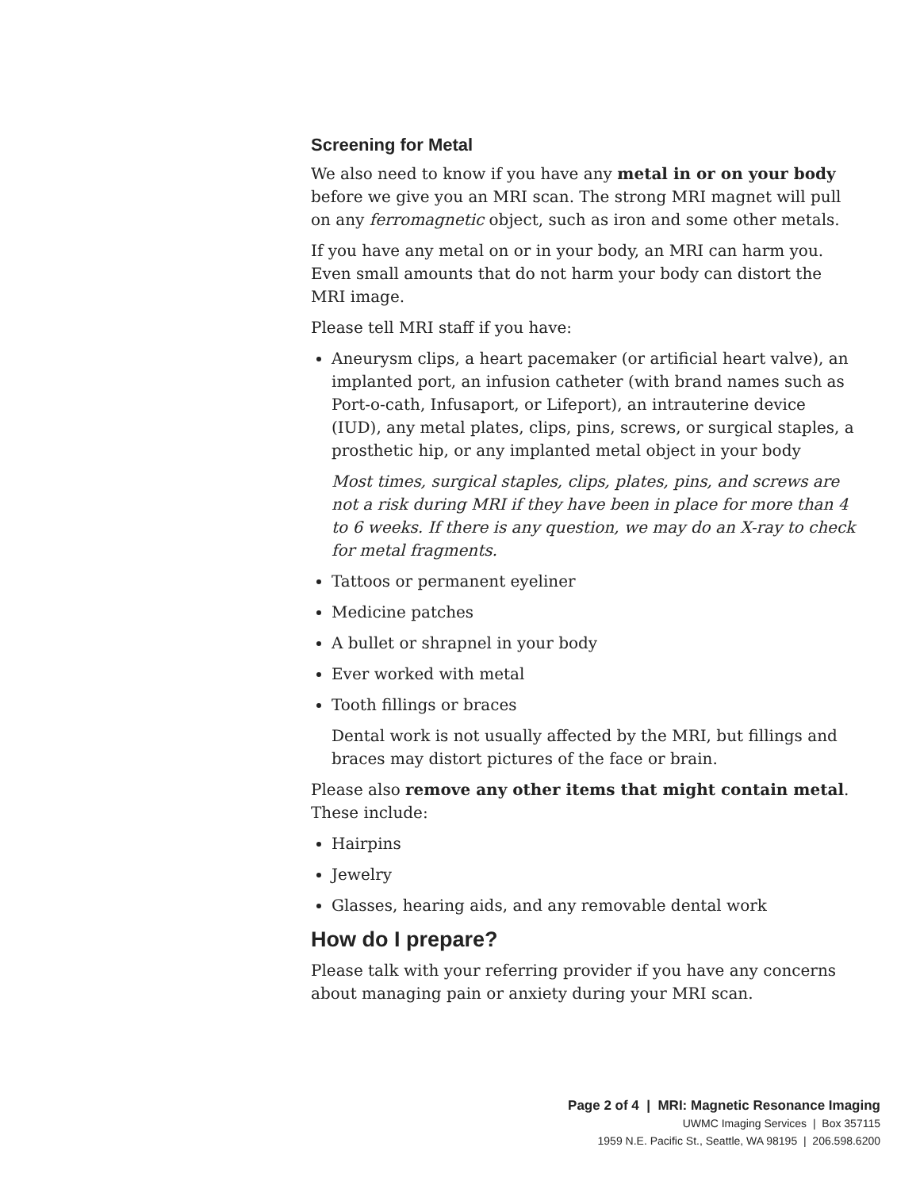Screening for Metal
We also need to know if you have any metal in or on your body before we give you an MRI scan. The strong MRI magnet will pull on any ferromagnetic object, such as iron and some other metals.
If you have any metal on or in your body, an MRI can harm you. Even small amounts that do not harm your body can distort the MRI image.
Please tell MRI staff if you have:
Aneurysm clips, a heart pacemaker (or artificial heart valve), an implanted port, an infusion catheter (with brand names such as Port-o-cath, Infusaport, or Lifeport), an intrauterine device (IUD), any metal plates, clips, pins, screws, or surgical staples, a prosthetic hip, or any implanted metal object in your body
Most times, surgical staples, clips, plates, pins, and screws are not a risk during MRI if they have been in place for more than 4 to 6 weeks. If there is any question, we may do an X-ray to check for metal fragments.
Tattoos or permanent eyeliner
Medicine patches
A bullet or shrapnel in your body
Ever worked with metal
Tooth fillings or braces
Dental work is not usually affected by the MRI, but fillings and braces may distort pictures of the face or brain.
Please also remove any other items that might contain metal. These include:
Hairpins
Jewelry
Glasses, hearing aids, and any removable dental work
How do I prepare?
Please talk with your referring provider if you have any concerns about managing pain or anxiety during your MRI scan.
Page 2 of 4 | MRI: Magnetic Resonance Imaging
UWMC Imaging Services | Box 357115
1959 N.E. Pacific St., Seattle, WA 98195 | 206.598.6200